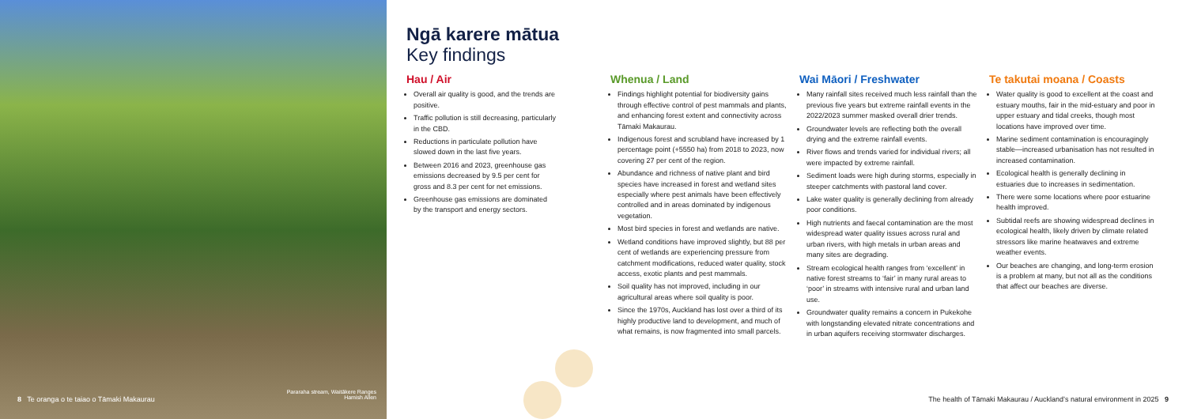8 Te oranga o te taiao o Tāmaki Makaurau
Pararaha stream, Waitākere Ranges
Hamish Allen
Ngā karere mātua
Key findings
Hau / Air
Overall air quality is good, and the trends are positive.
Traffic pollution is still decreasing, particularly in the CBD.
Reductions in particulate pollution have slowed down in the last five years.
Between 2016 and 2023, greenhouse gas emissions decreased by 9.5 per cent for gross and 8.3 per cent for net emissions.
Greenhouse gas emissions are dominated by the transport and energy sectors.
Whenua / Land
Findings highlight potential for biodiversity gains through effective control of pest mammals and plants, and enhancing forest extent and connectivity across Tāmaki Makaurau.
Indigenous forest and scrubland have increased by 1 percentage point (+5550 ha) from 2018 to 2023, now covering 27 per cent of the region.
Abundance and richness of native plant and bird species have increased in forest and wetland sites especially where pest animals have been effectively controlled and in areas dominated by indigenous vegetation.
Most bird species in forest and wetlands are native.
Wetland conditions have improved slightly, but 88 per cent of wetlands are experiencing pressure from catchment modifications, reduced water quality, stock access, exotic plants and pest mammals.
Soil quality has not improved, including in our agricultural areas where soil quality is poor.
Since the 1970s, Auckland has lost over a third of its highly productive land to development, and much of what remains, is now fragmented into small parcels.
Wai Māori / Freshwater
Many rainfall sites received much less rainfall than the previous five years but extreme rainfall events in the 2022/2023 summer masked overall drier trends.
Groundwater levels are reflecting both the overall drying and the extreme rainfall events.
River flows and trends varied for individual rivers; all were impacted by extreme rainfall.
Sediment loads were high during storms, especially in steeper catchments with pastoral land cover.
Lake water quality is generally declining from already poor conditions.
High nutrients and faecal contamination are the most widespread water quality issues across rural and urban rivers, with high metals in urban areas and many sites are degrading.
Stream ecological health ranges from ‘excellent’ in native forest streams to ‘fair’ in many rural areas to ‘poor’ in streams with intensive rural and urban land use.
Groundwater quality remains a concern in Pukekohe with longstanding elevated nitrate concentrations and in urban aquifers receiving stormwater discharges.
Te takutai moana / Coasts
Water quality is good to excellent at the coast and estuary mouths, fair in the mid-estuary and poor in upper estuary and tidal creeks, though most locations have improved over time.
Marine sediment contamination is encouragingly stable—increased urbanisation has not resulted in increased contamination.
Ecological health is generally declining in estuaries due to increases in sedimentation.
There were some locations where poor estuarine health improved.
Subtidal reefs are showing widespread declines in ecological health, likely driven by climate related stressors like marine heatwaves and extreme weather events.
Our beaches are changing, and long-term erosion is a problem at many, but not all as the conditions that affect our beaches are diverse.
The health of Tāmaki Makaurau / Auckland’s natural environment in 2025 9